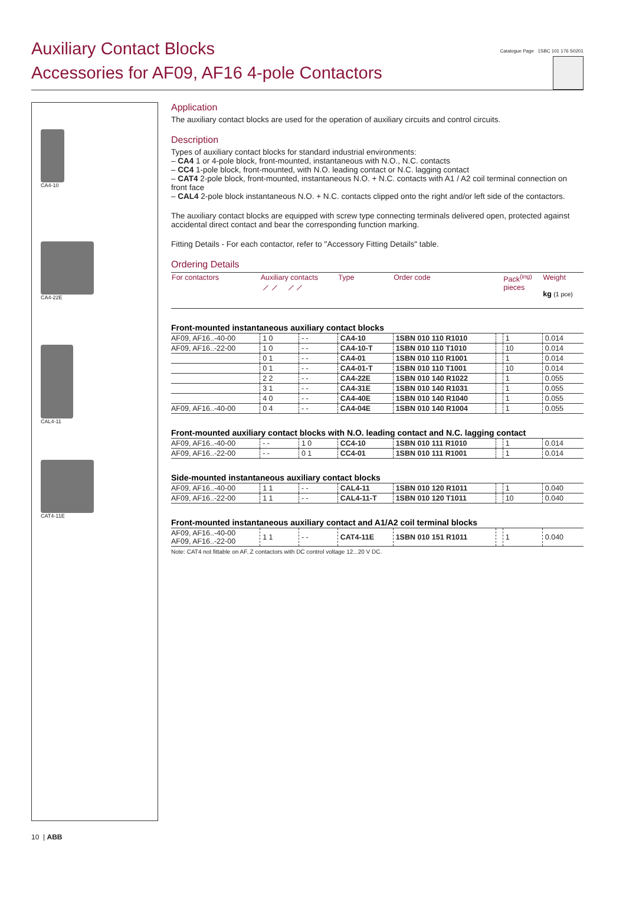Auxiliary Contact Blocks
Accessories for AF09, AF16 4-pole Contactors
Catalogue Page 1SBC 101 176 S0201
CA4-10
CA4-22E
CAL4-11
CAT4-11E
Application
The auxiliary contact blocks are used for the operation of auxiliary circuits and control circuits.
Description
Types of auxiliary contact blocks for standard industrial environments:
– CA4 1 or 4-pole block, front-mounted, instantaneous with N.O., N.C. contacts
– CC4 1-pole block, front-mounted, with N.O. leading contact or N.C. lagging contact
– CAT4 2-pole block, front-mounted, instantaneous N.O. + N.C. contacts with A1 / A2 coil terminal connection on front face
– CAL4 2-pole block instantaneous N.O. + N.C. contacts clipped onto the right and/or left side of the contactors.
The auxiliary contact blocks are equipped with screw type connecting terminals delivered open, protected against accidental direct contact and bear the corresponding function marking.
Fitting Details - For each contactor, refer to "Accessory Fitting Details" table.
Ordering Details
| For contactors | Auxiliary contacts ⟋ ⟋ ⟋ ⟋ | | Type | Order code | | Pack<sup>(ing)</sup> pieces | Weight kg (1 pce) |
| --- | --- | --- | --- | --- | --- | --- | --- |
| Front-mounted instantaneous auxiliary contact blocks | | | | | | | |
| AF09, AF16..-40-00 | 1 0 | - - | CA4-10 | 1SBN 010 110 R1010 | | 1 | 0.014 |
| AF09, AF16..-22-00 | 1 0 | - - | CA4-10-T | 1SBN 010 110 T1010 | | 10 | 0.014 |
| | 0 1 | - - | CA4-01 | 1SBN 010 110 R1001 | | 1 | 0.014 |
| | 0 1 | - - | CA4-01-T | 1SBN 010 110 T1001 | | 10 | 0.014 |
| | 2 2 | - - | CA4-22E | 1SBN 010 140 R1022 | | 1 | 0.055 |
| | 3 1 | - - | CA4-31E | 1SBN 010 140 R1031 | | 1 | 0.055 |
| | 4 0 | - - | CA4-40E | 1SBN 010 140 R1040 | | 1 | 0.055 |
| AF09, AF16..-40-00 | 0 4 | - - | CA4-04E | 1SBN 010 140 R1004 | | 1 | 0.055 |
| Front-mounted auxiliary contact blocks with N.O. leading contact and N.C. lagging contact | | | | | | | |
| AF09, AF16..-40-00 | - - | 1 0 | CC4-10 | 1SBN 010 111 R1010 | | 1 | 0.014 |
| AF09, AF16..-22-00 | - - | 0 1 | CC4-01 | 1SBN 010 111 R1001 | | 1 | 0.014 |
| Side-mounted instantaneous auxiliary contact blocks | | | | | | | |
| AF09, AF16..-40-00 | 1 1 | - - | CAL4-11 | 1SBN 010 120 R1011 | | 1 | 0.040 |
| AF09, AF16..-22-00 | 1 1 | - - | CAL4-11-T | 1SBN 010 120 T1011 | | 10 | 0.040 |
| Front-mounted instantaneous auxiliary contact and A1/A2 coil terminal blocks | | | | | | | |
| AF09, AF16..-40-00 AF09, AF16..-22-00 | 1 1 | - - | CAT4-11E | 1SBN 010 151 R1011 | | 1 | 0.040 |
Note: CAT4 not fittable on AF..Z contactors with DC control voltage 12...20 V DC.
10 | ABB